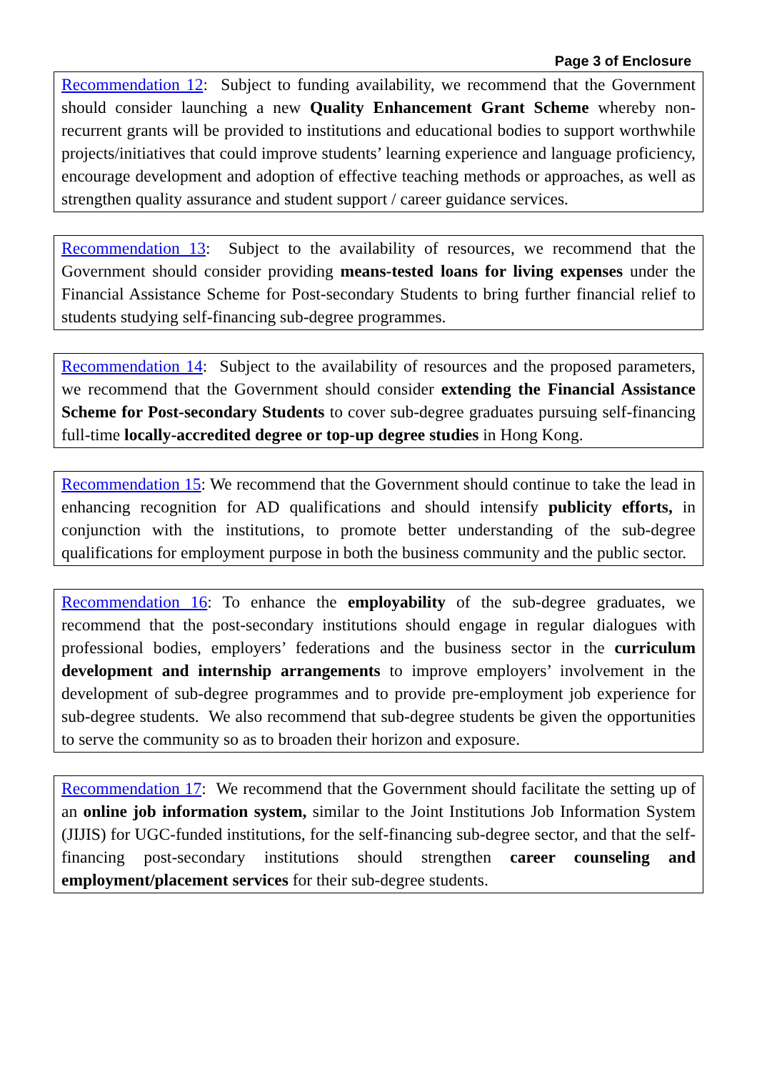Page 3 of Enclosure
Recommendation 12: Subject to funding availability, we recommend that the Government should consider launching a new Quality Enhancement Grant Scheme whereby non-recurrent grants will be provided to institutions and educational bodies to support worthwhile projects/initiatives that could improve students’ learning experience and language proficiency, encourage development and adoption of effective teaching methods or approaches, as well as strengthen quality assurance and student support / career guidance services.
Recommendation 13: Subject to the availability of resources, we recommend that the Government should consider providing means-tested loans for living expenses under the Financial Assistance Scheme for Post-secondary Students to bring further financial relief to students studying self-financing sub-degree programmes.
Recommendation 14: Subject to the availability of resources and the proposed parameters, we recommend that the Government should consider extending the Financial Assistance Scheme for Post-secondary Students to cover sub-degree graduates pursuing self-financing full-time locally-accredited degree or top-up degree studies in Hong Kong.
Recommendation 15: We recommend that the Government should continue to take the lead in enhancing recognition for AD qualifications and should intensify publicity efforts, in conjunction with the institutions, to promote better understanding of the sub-degree qualifications for employment purpose in both the business community and the public sector.
Recommendation 16: To enhance the employability of the sub-degree graduates, we recommend that the post-secondary institutions should engage in regular dialogues with professional bodies, employers’ federations and the business sector in the curriculum development and internship arrangements to improve employers’ involvement in the development of sub-degree programmes and to provide pre-employment job experience for sub-degree students. We also recommend that sub-degree students be given the opportunities to serve the community so as to broaden their horizon and exposure.
Recommendation 17: We recommend that the Government should facilitate the setting up of an online job information system, similar to the Joint Institutions Job Information System (JIJIS) for UGC-funded institutions, for the self-financing sub-degree sector, and that the self-financing post-secondary institutions should strengthen career counseling and employment/placement services for their sub-degree students.